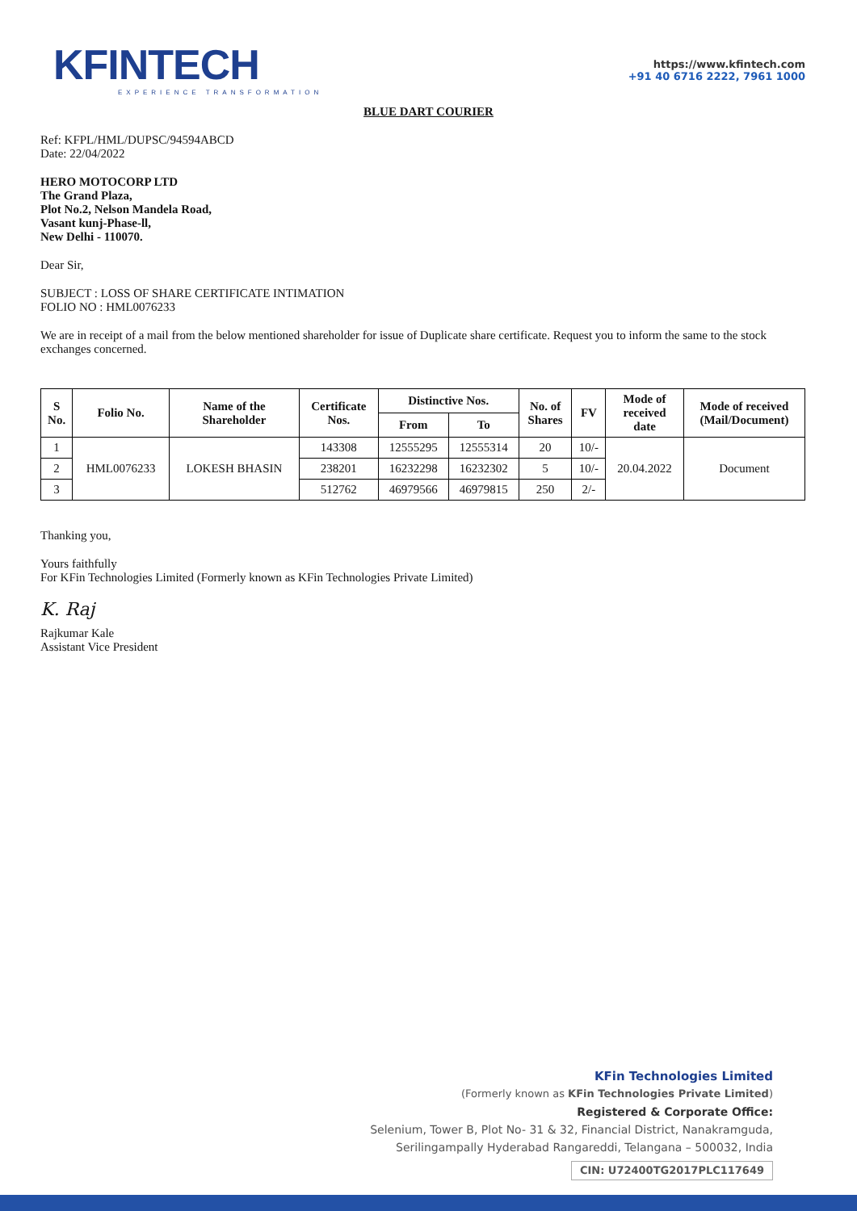KFINTECH
EXPERIENCE TRANSFORMATION
https://www.kfintech.com
+91 40 6716 2222, 7961 1000
BLUE DART COURIER
Ref: KFPL/HML/DUPSC/94594ABCD
Date: 22/04/2022
HERO MOTOCORP LTD
The Grand Plaza,
Plot No.2, Nelson Mandela Road,
Vasant kunj-Phase-ll,
New Delhi - 110070.
Dear Sir,
SUBJECT : LOSS OF SHARE CERTIFICATE INTIMATION
FOLIO NO : HML0076233
We are in receipt of a mail from the below mentioned shareholder for issue of Duplicate share certificate. Request you to inform the same to the stock exchanges concerned.
| S No. | Folio No. | Name of the Shareholder | Certificate Nos. | Distinctive Nos. | | No. of Shares | FV | Mode of received date | Mode of received (Mail/Document) |
| --- | --- | --- | --- | --- | --- | --- | --- | --- | --- |
| | | | | From | To | | | | |
| 1 | HML0076233 | LOKESH BHASIN | 143308 | 12555295 | 12555314 | 20 | 10/- | 20.04.2022 | Document |
| 2 | | | 238201 | 16232298 | 16232302 | 5 | 10/- | | |
| 3 | | | 512762 | 46979566 | 46979815 | 250 | 2/- | | |
Thanking you,
Yours faithfully
For KFin Technologies Limited (Formerly known as KFin Technologies Private Limited)
K. Raj
Rajkumar Kale
Assistant Vice President
KFin Technologies Limited
(Formerly known as KFin Technologies Private Limited)
Registered & Corporate Office:
Selenium, Tower B, Plot No- 31 & 32, Financial District, Nanakramguda,
Serilingampally Hyderabad Rangareddi, Telangana – 500032, India
CIN: U72400TG2017PLC117649